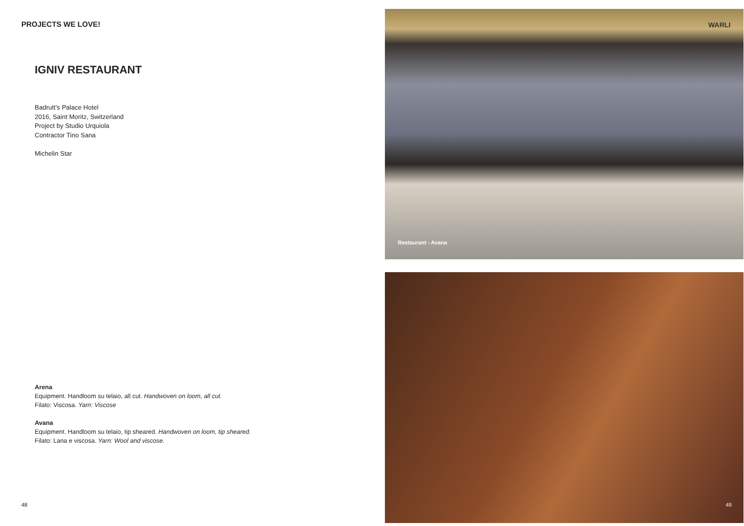PROJECTS WE LOVE!
IGNIV RESTAURANT
Badrutt’s Palace Hotel
2016, Saint Moritz, Switzerland
Project by Studio Urquiola
Contractor Tino Sana
Michelin Star
Arena
Equipment. Handloom su telaio, all cut. Handwoven on loom, all cut.
Filato: Viscosa. Yarn: Viscose
Avana
Equipment. Handloom su telaio, tip sheared. Handwoven on loom, tip sheared.
Filato: Lana e viscosa. Yarn: Wool and viscose.
48
WARLI
Restaurant - Avana
49